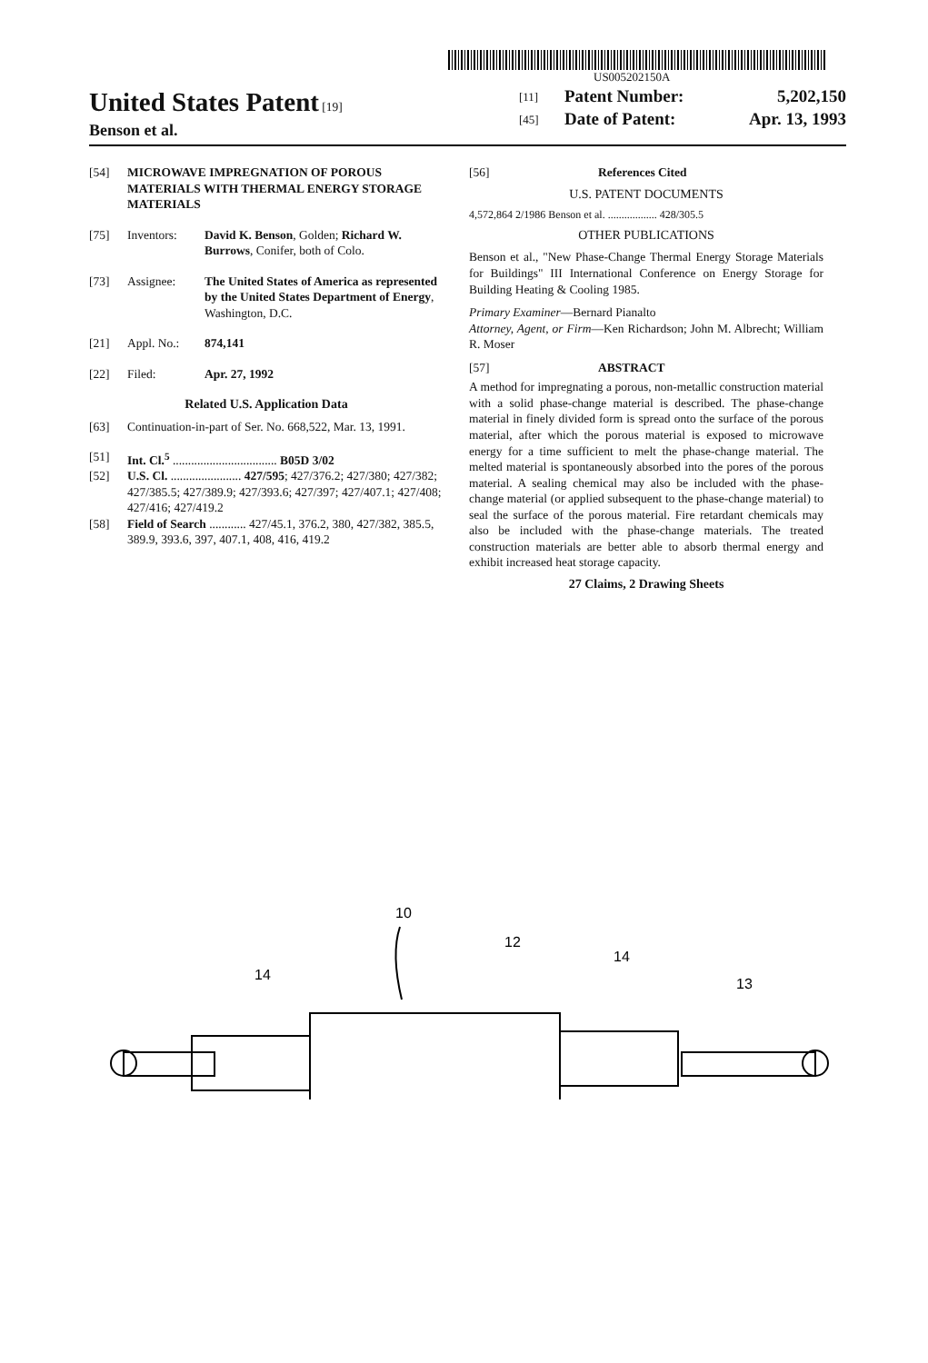US005202150A
United States Patent [19]
Benson et al.
[11] Patent Number: 5,202,150
[45] Date of Patent: Apr. 13, 1993
[54] MICROWAVE IMPREGNATION OF POROUS MATERIALS WITH THERMAL ENERGY STORAGE MATERIALS
[75] Inventors: David K. Benson, Golden; Richard W. Burrows, Conifer, both of Colo.
[73] Assignee: The United States of America as represented by the United States Department of Energy, Washington, D.C.
[21] Appl. No.: 874,141
[22] Filed: Apr. 27, 1992
Related U.S. Application Data
[63] Continuation-in-part of Ser. No. 668,522, Mar. 13, 1991.
[51] Int. Cl.<sup>5</sup> .................................. B05D 3/02
[52] U.S. Cl. ....................... 427/595; 427/376.2; 427/380; 427/382; 427/385.5; 427/389.9; 427/393.6; 427/397; 427/407.1; 427/408; 427/416; 427/419.2
[58] Field of Search ............ 427/45.1, 376.2, 380, 427/382, 385.5, 389.9, 393.6, 397, 407.1, 408, 416, 419.2
[56] References Cited
U.S. PATENT DOCUMENTS
4,572,864 2/1986 Benson et al. .................. 428/305.5
OTHER PUBLICATIONS
Benson et al., "New Phase-Change Thermal Energy Storage Materials for Buildings" III International Conference on Energy Storage for Building Heating & Cooling 1985.
Primary Examiner—Bernard Pianalto
Attorney, Agent, or Firm—Ken Richardson; John M. Albrecht; William R. Moser
[57] ABSTRACT
A method for impregnating a porous, non-metallic construction material with a solid phase-change material is described. The phase-change material in finely divided form is spread onto the surface of the porous material, after which the porous material is exposed to microwave energy for a time sufficient to melt the phase-change material. The melted material is spontaneously absorbed into the pores of the porous material. A sealing chemical may also be included with the phase-change material (or applied subsequent to the phase-change material) to seal the surface of the porous material. Fire retardant chemicals may also be included with the phase-change materials. The treated construction materials are better able to absorb thermal energy and exhibit increased heat storage capacity.
27 Claims, 2 Drawing Sheets
10
12
14
14
13